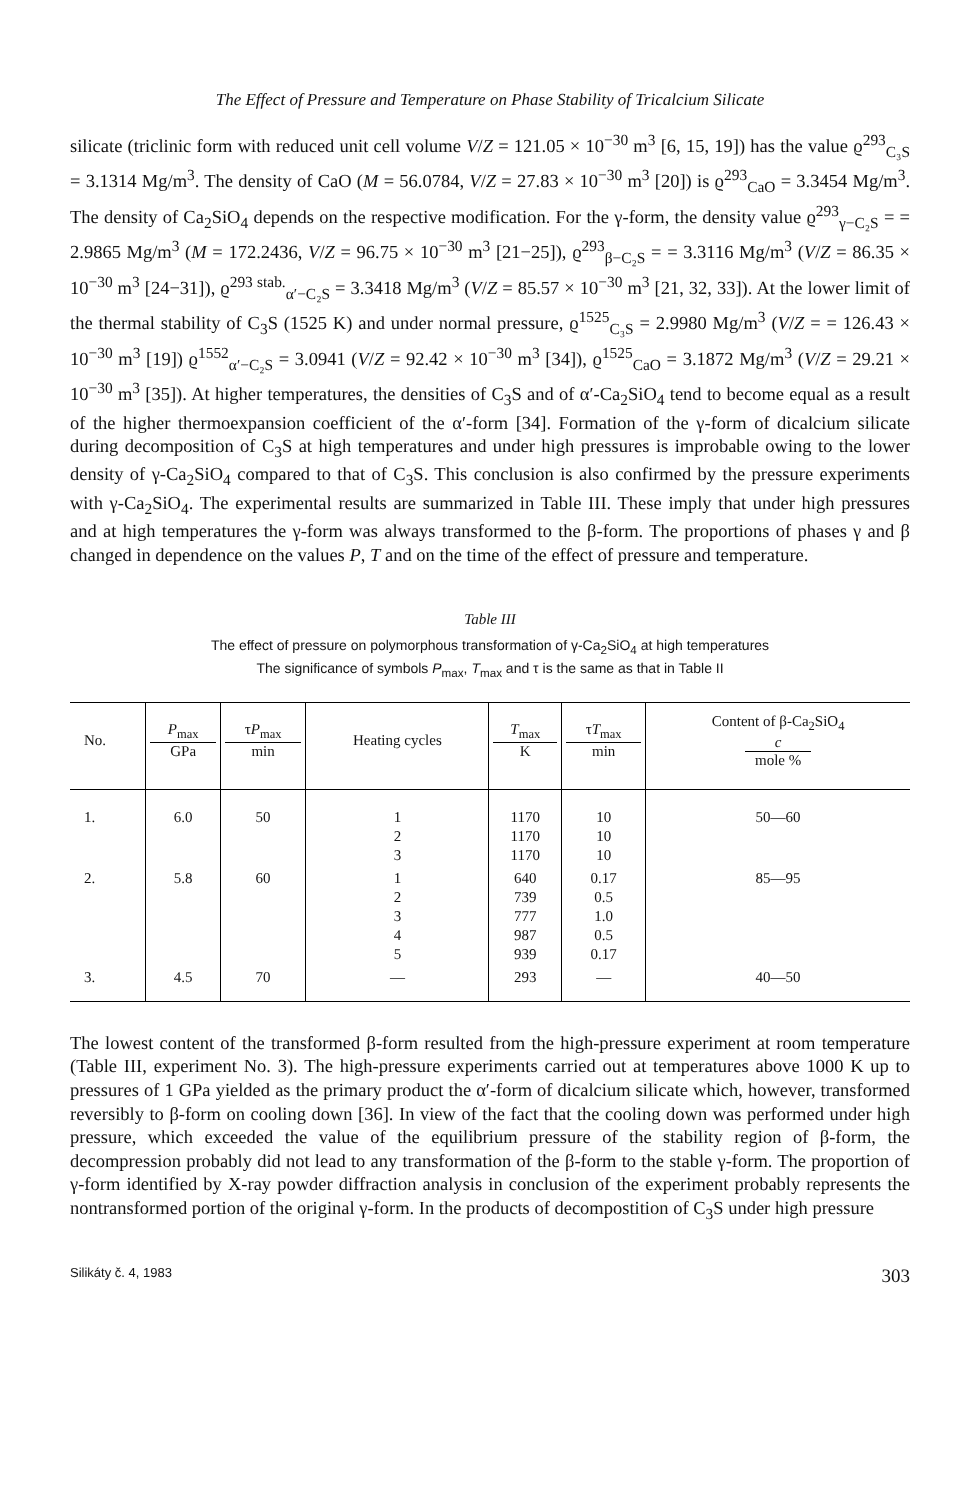The Effect of Pressure and Temperature on Phase Stability of Tricalcium Silicate
silicate (triclinic form with reduced unit cell volume V/Z = 121.05 × 10<sup>−30</sup> m<sup>3</sup> [6, 15, 19]) has the value ϱ<sup>293</sup><sub>C₃S</sub> = 3.1314 Mg/m<sup>3</sup>. The density of CaO (M = 56.0784, V/Z = 27.83 × 10<sup>−30</sup> m<sup>3</sup> [20]) is ϱ<sup>293</sup><sub>CaO</sub> = 3.3454 Mg/m<sup>3</sup>. The density of Ca<sub>2</sub>SiO<sub>4</sub> depends on the respective modification. For the γ-form, the density value ϱ<sup>293</sup><sub>γ−C₂S</sub> = = 2.9865 Mg/m<sup>3</sup> (M = 172.2436, V/Z = 96.75 × 10<sup>−30</sup> m<sup>3</sup> [21−25]), ϱ<sup>293</sup><sub>β−C₂S</sub> = = 3.3116 Mg/m<sup>3</sup> (V/Z = 86.35 × 10<sup>−30</sup> m<sup>3</sup> [24−31]), ϱ<sup>293 stab.</sup><sub>α′−C₂S</sub> = 3.3418 Mg/m<sup>3</sup> (V/Z = 85.57 × 10<sup>−30</sup> m<sup>3</sup> [21, 32, 33]). At the lower limit of the thermal stability of C<sub>3</sub>S (1525 K) and under normal pressure, ϱ<sup>1525</sup><sub>C₃S</sub> = 2.9980 Mg/m<sup>3</sup> (V/Z = = 126.43 × 10<sup>−30</sup> m<sup>3</sup> [19]) ϱ<sup>1552</sup><sub>α′−C₂S</sub> = 3.0941 (V/Z = 92.42 × 10<sup>−30</sup> m<sup>3</sup> [34]), ϱ<sup>1525</sup><sub>CaO</sub> = 3.1872 Mg/m<sup>3</sup> (V/Z = 29.21 × 10<sup>−30</sup> m<sup>3</sup> [35]). At higher temperatures, the densities of C<sub>3</sub>S and of α′-Ca<sub>2</sub>SiO<sub>4</sub> tend to become equal as a result of the higher thermoexpansion coefficient of the α′-form [34]. Formation of the γ-form of dicalcium silicate during decomposition of C<sub>3</sub>S at high temperatures and under high pressures is improbable owing to the lower density of γ-Ca<sub>2</sub>SiO<sub>4</sub> compared to that of C<sub>3</sub>S. This conclusion is also confirmed by the pressure experiments with γ-Ca<sub>2</sub>SiO<sub>4</sub>. The experimental results are summarized in Table III. These imply that under high pressures and at high temperatures the γ-form was always transformed to the β-form. The proportions of phases γ and β changed in dependence on the values P, T and on the time of the effect of pressure and temperature.
Table III
The effect of pressure on polymorphous transformation of γ-Ca<sub>2</sub>SiO<sub>4</sub> at high temperatures
The significance of symbols P<sub>max</sub>, T<sub>max</sub> and τ is the same as that in Table II
| No. | P<sub>max</sub> GPa | τ P<sub>max</sub> min | Heating cycles | T<sub>max</sub> K | τ T<sub>max</sub> min | Content of β-Ca<sub>2</sub>SiO<sub>4</sub> c mole % |
| --- | --- | --- | --- | --- | --- | --- |
| 1. | 6.0 | 50 | 1 2 3 | 1170 1170 1170 | 10 10 10 | 50—60 |
| 2. | 5.8 | 60 | 1 2 3 4 5 | 640 739 777 987 939 | 0.17 0.5 1.0 0.5 0.17 | 85—95 |
| 3. | 4.5 | 70 | — | 293 | — | 40—50 |
The lowest content of the transformed β-form resulted from the high-pressure experiment at room temperature (Table III, experiment No. 3). The high-pressure experiments carried out at temperatures above 1000 K up to pressures of 1 GPa yielded as the primary product the α′-form of dicalcium silicate which, however, transformed reversibly to β-form on cooling down [36]. In view of the fact that the cooling down was performed under high pressure, which exceeded the value of the equilibrium pressure of the stability region of β-form, the decompression probably did not lead to any transformation of the β-form to the stable γ-form. The proportion of γ-form identified by X-ray powder diffraction analysis in conclusion of the experiment probably represents the nontransformed portion of the original γ-form. In the products of decompostition of C<sub>3</sub>S under high pressure
Silikáty č. 4, 1983 303